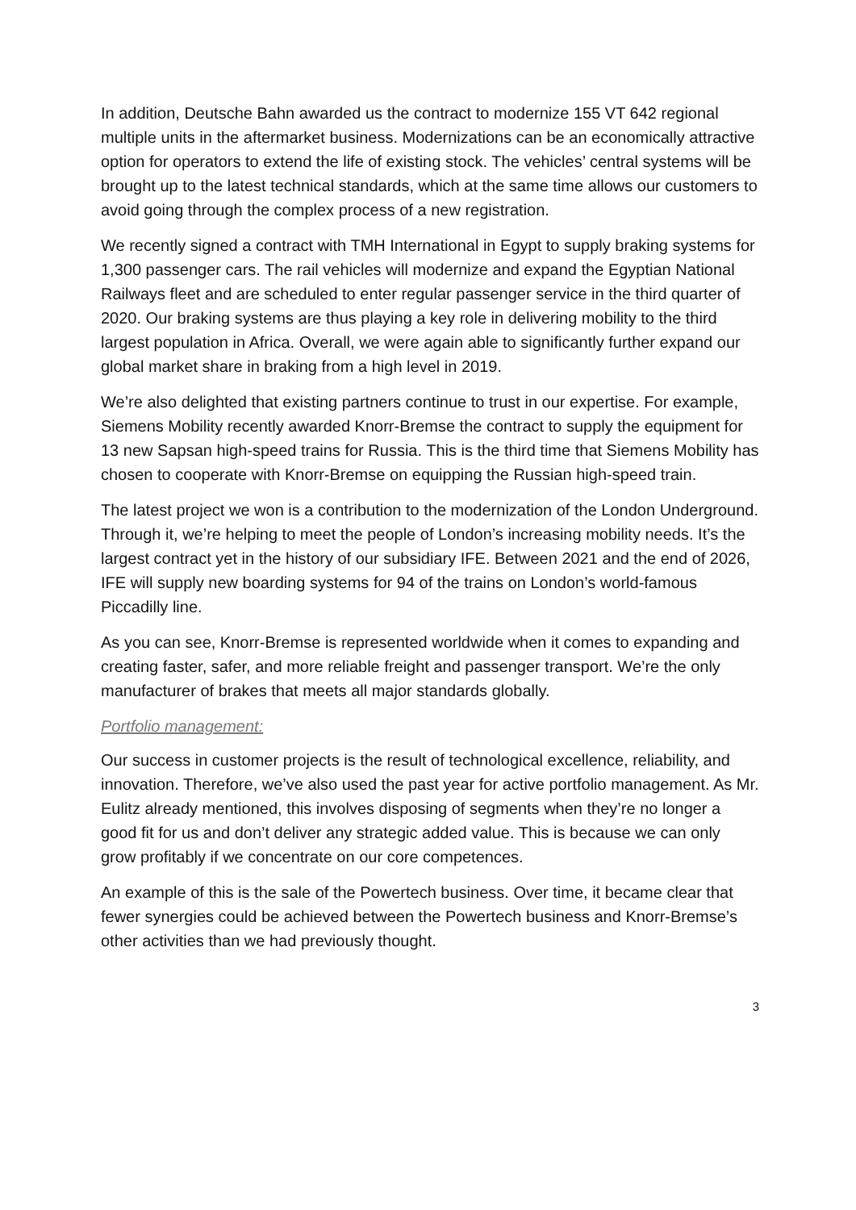In addition, Deutsche Bahn awarded us the contract to modernize 155 VT 642 regional multiple units in the aftermarket business. Modernizations can be an economically attractive option for operators to extend the life of existing stock. The vehicles’ central systems will be brought up to the latest technical standards, which at the same time allows our customers to avoid going through the complex process of a new registration.
We recently signed a contract with TMH International in Egypt to supply braking systems for 1,300 passenger cars. The rail vehicles will modernize and expand the Egyptian National Railways fleet and are scheduled to enter regular passenger service in the third quarter of 2020. Our braking systems are thus playing a key role in delivering mobility to the third largest population in Africa. Overall, we were again able to significantly further expand our global market share in braking from a high level in 2019.
We’re also delighted that existing partners continue to trust in our expertise. For example, Siemens Mobility recently awarded Knorr-Bremse the contract to supply the equipment for 13 new Sapsan high-speed trains for Russia. This is the third time that Siemens Mobility has chosen to cooperate with Knorr-Bremse on equipping the Russian high-speed train.
The latest project we won is a contribution to the modernization of the London Underground. Through it, we’re helping to meet the people of London’s increasing mobility needs. It’s the largest contract yet in the history of our subsidiary IFE. Between 2021 and the end of 2026, IFE will supply new boarding systems for 94 of the trains on London’s world-famous Piccadilly line.
As you can see, Knorr-Bremse is represented worldwide when it comes to expanding and creating faster, safer, and more reliable freight and passenger transport. We’re the only manufacturer of brakes that meets all major standards globally.
Portfolio management:
Our success in customer projects is the result of technological excellence, reliability, and innovation. Therefore, we’ve also used the past year for active portfolio management. As Mr. Eulitz already mentioned, this involves disposing of segments when they’re no longer a good fit for us and don’t deliver any strategic added value. This is because we can only grow profitably if we concentrate on our core competences.
An example of this is the sale of the Powertech business. Over time, it became clear that fewer synergies could be achieved between the Powertech business and Knorr-Bremse’s other activities than we had previously thought.
3